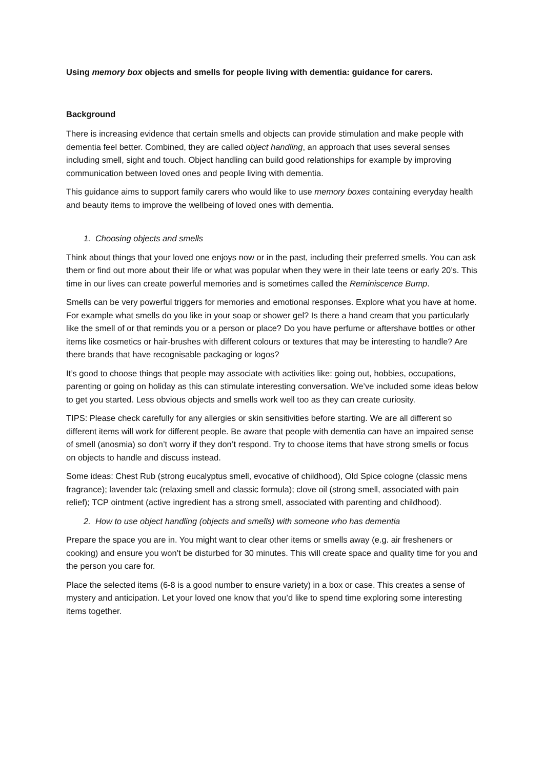Using memory box objects and smells for people living with dementia: guidance for carers.
Background
There is increasing evidence that certain smells and objects can provide stimulation and make people with dementia feel better. Combined, they are called object handling, an approach that uses several senses including smell, sight and touch. Object handling can build good relationships for example by improving communication between loved ones and people living with dementia.
This guidance aims to support family carers who would like to use memory boxes containing everyday health and beauty items to improve the wellbeing of loved ones with dementia.
1. Choosing objects and smells
Think about things that your loved one enjoys now or in the past, including their preferred smells. You can ask them or find out more about their life or what was popular when they were in their late teens or early 20’s. This time in our lives can create powerful memories and is sometimes called the Reminiscence Bump.
Smells can be very powerful triggers for memories and emotional responses. Explore what you have at home. For example what smells do you like in your soap or shower gel? Is there a hand cream that you particularly like the smell of or that reminds you or a person or place? Do you have perfume or aftershave bottles or other items like cosmetics or hair-brushes with different colours or textures that may be interesting to handle? Are there brands that have recognisable packaging or logos?
It’s good to choose things that people may associate with activities like: going out, hobbies, occupations, parenting or going on holiday as this can stimulate interesting conversation. We’ve included some ideas below to get you started. Less obvious objects and smells work well too as they can create curiosity.
TIPS: Please check carefully for any allergies or skin sensitivities before starting. We are all different so different items will work for different people. Be aware that people with dementia can have an impaired sense of smell (anosmia) so don’t worry if they don’t respond. Try to choose items that have strong smells or focus on objects to handle and discuss instead.
Some ideas: Chest Rub (strong eucalyptus smell, evocative of childhood), Old Spice cologne (classic mens fragrance); lavender talc (relaxing smell and classic formula); clove oil (strong smell, associated with pain relief); TCP ointment (active ingredient has a strong smell, associated with parenting and childhood).
2. How to use object handling (objects and smells) with someone who has dementia
Prepare the space you are in. You might want to clear other items or smells away (e.g. air fresheners or cooking) and ensure you won’t be disturbed for 30 minutes. This will create space and quality time for you and the person you care for.
Place the selected items (6-8 is a good number to ensure variety) in a box or case. This creates a sense of mystery and anticipation. Let your loved one know that you’d like to spend time exploring some interesting items together.